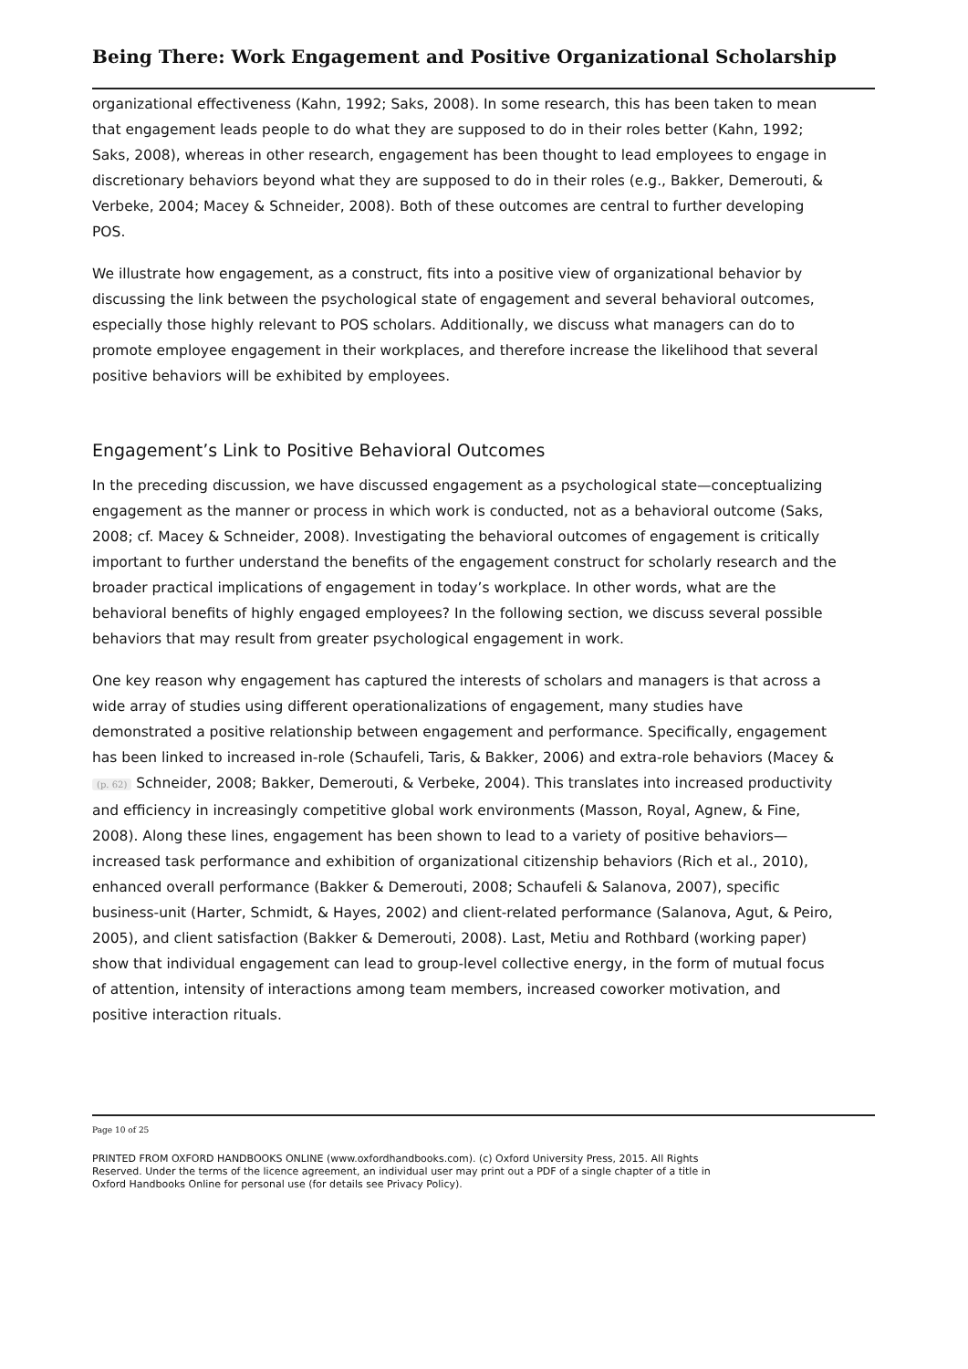Being There: Work Engagement and Positive Organizational Scholarship
organizational effectiveness (Kahn, 1992; Saks, 2008). In some research, this has been taken to mean that engagement leads people to do what they are supposed to do in their roles better (Kahn, 1992; Saks, 2008), whereas in other research, engagement has been thought to lead employees to engage in discretionary behaviors beyond what they are supposed to do in their roles (e.g., Bakker, Demerouti, & Verbeke, 2004; Macey & Schneider, 2008). Both of these outcomes are central to further developing POS.
We illustrate how engagement, as a construct, fits into a positive view of organizational behavior by discussing the link between the psychological state of engagement and several behavioral outcomes, especially those highly relevant to POS scholars. Additionally, we discuss what managers can do to promote employee engagement in their workplaces, and therefore increase the likelihood that several positive behaviors will be exhibited by employees.
Engagement’s Link to Positive Behavioral Outcomes
In the preceding discussion, we have discussed engagement as a psychological state—conceptualizing engagement as the manner or process in which work is conducted, not as a behavioral outcome (Saks, 2008; cf. Macey & Schneider, 2008). Investigating the behavioral outcomes of engagement is critically important to further understand the benefits of the engagement construct for scholarly research and the broader practical implications of engagement in today’s workplace. In other words, what are the behavioral benefits of highly engaged employees? In the following section, we discuss several possible behaviors that may result from greater psychological engagement in work.
One key reason why engagement has captured the interests of scholars and managers is that across a wide array of studies using different operationalizations of engagement, many studies have demonstrated a positive relationship between engagement and performance. Specifically, engagement has been linked to increased in-role (Schaufeli, Taris, & Bakker, 2006) and extra-role behaviors (Macey & (p. 62) Schneider, 2008; Bakker, Demerouti, & Verbeke, 2004). This translates into increased productivity and efficiency in increasingly competitive global work environments (Masson, Royal, Agnew, & Fine, 2008). Along these lines, engagement has been shown to lead to a variety of positive behaviors—increased task performance and exhibition of organizational citizenship behaviors (Rich et al., 2010), enhanced overall performance (Bakker & Demerouti, 2008; Schaufeli & Salanova, 2007), specific business-unit (Harter, Schmidt, & Hayes, 2002) and client-related performance (Salanova, Agut, & Peiro, 2005), and client satisfaction (Bakker & Demerouti, 2008). Last, Metiu and Rothbard (working paper) show that individual engagement can lead to group-level collective energy, in the form of mutual focus of attention, intensity of interactions among team members, increased coworker motivation, and positive interaction rituals.
Page 10 of 25
PRINTED FROM OXFORD HANDBOOKS ONLINE (www.oxfordhandbooks.com). (c) Oxford University Press, 2015. All Rights Reserved. Under the terms of the licence agreement, an individual user may print out a PDF of a single chapter of a title in Oxford Handbooks Online for personal use (for details see Privacy Policy).